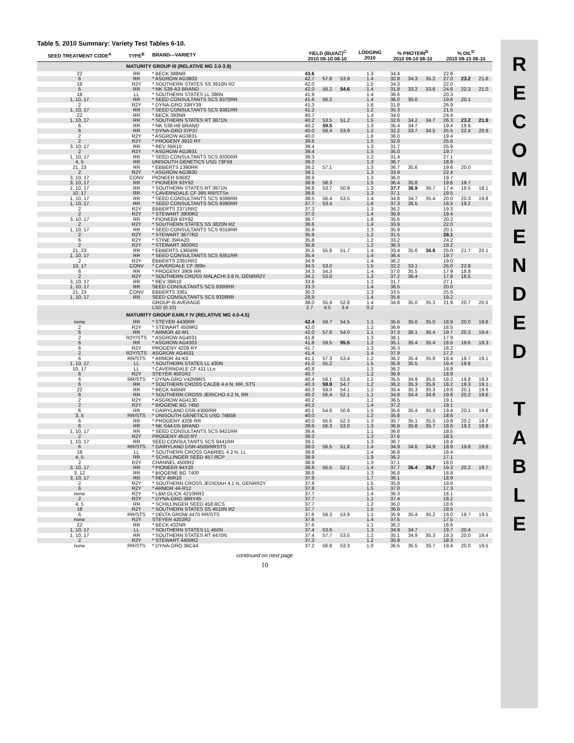Table 5. 2010 Summary: Variety Test Tables 6-10.
| SEED TREATMENT CODE<sup>A</sup> | TYPE<sup>B</sup> | BRAND—VARIETY | YIELD (BU/AC)<sup>C</sup> 2010 09-10 08-10 | | | LODGING 2010 | % PROTEIN<sup>D</sup> 2010 09-10 08-10 | | | % OIL<sup>D</sup> 2010 09-10 08-10 | | |
| --- | --- | --- | --- | --- | --- | --- | --- | --- | --- | --- | --- | --- |
| MATURITY GROUP III (RELATIVE MG 3.0-3.9) | | | | | | | | | | | | |
| 22 | RR | * BECK 388NR | 43.6 | | | 1.3 | 34.4 | | | 22.8 | | |
| 6 | RR | * ASGROW AG3803 | 42.7 | 57.8 | 53.9 | 1.4 | 32.8 | 34.3 | 35.2 | 27.0 | 23.2 | 21.6 |
| 18 | R2Y | * SOUTHERN STATES SS 3910N R2 | 42.0 | | | 1.5 | 34.3 | | | 22.0 | | |
| 6 | RR | * NK S39-A3 BRAND | 42.0 | 58.2 | 54.6 | 1.4 | 31.8 | 33.2 | 33.6 | 24.6 | 22.3 | 21.0 |
| 18 | LL | * SOUTHERN STATES LL 396N | 41.9 | | | 1.4 | 36.6 | | | 20.3 | | |
| 1, 10, 17 | RR | * SEED CONSULTANTS SCS 9370RR | 41.6 | 56.2 | | 1.4 | 36.0 | 35.0 | | 19.6 | 20.1 | |
| 2 | R2Y | * DYNA-GRO 33RY39 | 41.3 | | | 1.6 | 31.8 | | | 26.9 | | |
| 1, 10, 17 | RR | * SEED CONSULTANTS SCS 9381RR | 41.2 | | | 1.2 | 35.3 | | | 21.5 | | |
| 22 | RR | * BECK 393NR | 40.7 | | | 1.4 | 34.0 | | | 24.4 | | |
| 1, 10, 17 | RR | * SOUTHERN STATES RT 3871N | 40.2 | 53.5 | 51.2 | 1.5 | 32.6 | 34.2 | 34.7 | 26.3 | 23.2 | 21.9 |
| 6 | RR | * NK S38-H8 BRAND | 40.2 | 59.5 | | 1.3 | 35.4 | 34.7 | | 19.4 | 19.9 | |
| 6 | RR | * DYNA-GRO 37P37 | 40.0 | 58.4 | 53.9 | 1.2 | 32.2 | 33.7 | 34.5 | 25.5 | 22.4 | 20.9 |
| 2 | R2Y | * ASGROW AG3831 | 40.0 | | | 1.6 | 36.0 | | | 19.4 | | |
| 2 | R2Y | * PROGENY 3910 RY | 39.6 | | | 1.5 | 32.8 | | | 25.6 | | |
| 3, 10, 17 | RR | * REV 35R10 | 39.4 | | | 1.3 | 31.7 | | | 25.9 | | |
| 2 | R2Y | * ASGROW AG3931 | 39.4 | | | 1.5 | 35.0 | | | 19.7 | | |
| 1, 10, 17 | RR | * SEED CONSULTANTS SCS 9330RR | 39.3 | | | 1.2 | 31.4 | | | 27.1 | | |
| 4, 5 | RR | UNISOUTH GENETICS USG 73F59 | 39.2 | | | 1.3 | 36.7 | | | 18.9 | | |
| 21, 23 | RR | * EBBERTS 1390RR | 39.2 | 57.1 | | 1.3 | 36.7 | 35.6 | | 19.6 | 20.0 | |
| 2 | R2Y | * ASGROW AG3830 | 39.1 | | | 1.3 | 33.9 | | | 22.4 | | |
| 3, 10, 17 | CONV | PIONEER 93B82 | 38.9 | | | 1.3 | 36.0 | | | 19.7 | | |
| 3, 10, 17 | RR | * PIONEER 93Y92 | 38.9 | 58.3 | | 1.5 | 36.4 | 35.8 | | 19.6 | 19.7 | |
| 1, 10, 17 | RR | * SOUTHERN STATES RT 3971N | 38.8 | 53.7 | 50.8 | 1.3 | 37.7 | 36.9 | 36.7 | 17.4 | 18.5 | 18.1 |
| 10, 17 | RR | * CAVERNDALE CF 395 RR/STSn | 38.6 | | | 1.3 | 37.1 | | | 19.5 | | |
| 1, 10, 17 | RR | * SEED CONSULTANTS SCS 9398RR | 38.5 | 56.4 | 53.5 | 1.4 | 34.8 | 34.7 | 35.4 | 20.0 | 20.3 | 19.8 |
| 1, 10, 17 | RR | * SEED CONSULTANTS SCS 9390RR | 37.7 | 53.4 | | 1.6 | 37.3 | 36.5 | | 18.5 | 19.2 | |
| 2 | R2Y | EBBERTS 2371RR2 | 37.3 | | | 1.3 | 36.2 | | | 19.3 | | |
| 2 | R2Y | * STEWART 3800R2 | 37.0 | | | 1.4 | 36.9 | | | 19.4 | | |
| 3, 10, 17 | RR | * PIONEER 93Y82 | 36.7 | | | 1.8 | 35.6 | | | 20.2 | | |
| 2 | R2Y | * SOUTHERN STATES SS 3820N R2 | 36.6 | | | 1.4 | 33.9 | | | 22.0 | | |
| 1, 10, 17 | RR | * SEED CONSULTANTS SCS 9319RR | 35.9 | | | 1.3 | 35.9 | | | 20.1 | | |
| 2 | R2Y | * STEWART 3677R2 | 35.9 | | | 1.2 | 31.5 | | | 28.1 | | |
| 6 | R2Y | * STINE 39RA20 | 35.8 | | | 1.2 | 33.2 | | | 24.2 | | |
| 2 | R2Y | * STEWART 3600R2 | 35.8 | | | 1.2 | 36.3 | | | 19.2 | | |
| 21, 23 | RR | * EBBERTS 1365RR | 35.5 | 55.8 | 51.7 | 1.4 | 33.4 | 35.6 | 36.8 | 25.0 | 21.7 | 20.1 |
| 1, 10, 17 | RR | * SEED CONSULTANTS SCS 9351RR | 35.4 | | | 1.4 | 36.4 | | | 19.7 | | |
| 2 | R2Y | EBBERTS 2391RR2 | 34.9 | | | 1.4 | 36.2 | | | 19.0 | | |
| 10, 17 | CONV | * CAVERDALE CF 388n | 34.5 | 53.0 | | 1.5 | 32.2 | 33.1 | | 25.0 | 22.8 | |
| 6 | RR | * PROGENY 3909 RR | 34.3 | 54.3 | | 1.4 | 37.0 | 35.5 | | 17.9 | 18.8 | |
| 2 | R2Y | * SOUTHERN CROSS MALACHI 3.8 N, GENRR2Y | 34.1 | 53.0 | | 1.3 | 37.2 | 36.4 | | 17.8 | 18.5 | |
| 3, 10, 17 | RR | * REV 38R10 | 33.8 | | | 1.2 | 31.7 | | | 27.1 | | |
| 1, 10, 17 | RR | SEED CONSULTANTS SCS 9360RR | 33.3 | | | 1.4 | 36.5 | | | 20.0 | | |
| 21, 23 | CONV | EBBERTS 3361 | 30.3 | | | 1.3 | 33.5 | | | 25.5 | | |
| 1, 10, 17 | RR | SEED CONSULTANTS SCS 9328RR | 28.9 | | | 1.4 | 35.6 | | | 19.2 | | |
| | | GROUP III AVERAGE | 38.0 | 55.9 | 52.8 | 1.4 | 34.8 | 35.0 | 35.3 | 21.9 | 20.7 | 20.5 |
| | | LSD (0.10) | 2.7 | 4.5 | 3.4 | 0.2 | | | | | | |
| MATURITY GROUP EARLY IV (RELATIVE MG 4.0-4.5) | | | | | | | | | | | | |
| none | RR | * STEYER 4430RR | 42.4 | 59.7 | 54.5 | 1.1 | 35.6 | 35.0 | 35.0 | 18.9 | 20.0 | 19.6 |
| 2 | R2Y | * STEWART 4509R2 | 42.0 | | | 1.2 | 36.9 | | | 18.5 | | |
| 6 | RR | * ARMOR 42-M1 | 42.0 | 57.6 | 54.0 | 1.1 | 37.3 | 36.1 | 36.4 | 19.7 | 20.3 | 19.4 |
| 2 | R2Y/STS | * ASGROW AG4031 | 41.8 | | | 1.3 | 38.1 | | | 17.9 | | |
| 6 | RR | * ASGROW AG4303 | 41.8 | 59.5 | 55.5 | 1.2 | 35.1 | 35.4 | 35.4 | 18.6 | 19.6 | 19.3 |
| 6 | R2Y | PROGENY 4209 RY | 41.7 | | | 1.3 | 36.3 | | | 18.2 | | |
| 2 | R2Y/STS | ASGROW AG4531 | 41.4 | | | 1.4 | 37.9 | | | 17.2 | | |
| 6 | RR/STS | * ARMOR 44-K6 | 41.1 | 57.3 | 53.4 | 1.2 | 36.2 | 35.4 | 35.8 | 18.4 | 19.7 | 19.1 |
| 1, 10, 17 | LL | * SOUTHERN STATES LL 430N | 41.0 | 55.2 | | 1.5 | 35.9 | 35.5 | | 19.4 | 19.8 | |
| 10, 17 | LL | * CAVERNDALE CF 411 LLn | 40.8 | | | 1.3 | 36.2 | | | 18.8 | | |
| 6 | R2Y | STEYER 4501R2 | 40.7 | | | 1.2 | 36.9 | | | 18.9 | | |
| 6 | RR/STS | * DYNA-GRO V42N9RS | 40.4 | 58.1 | 53.8 | 1.2 | 35.5 | 34.9 | 35.0 | 19.2 | 19.8 | 19.3 |
| 6 | RR | * SOUTHERN CROSS CALEB 4.4 N, RR, STS | 40.3 | 59.9 | 54.7 | 1.2 | 36.2 | 35.3 | 35.6 | 18.2 | 19.3 | 19.1 |
| 22 | RR | * BECK 445NR | 40.3 | 59.0 | 54.1 | 1.2 | 35.4 | 35.3 | 35.3 | 19.8 | 20.1 | 19.6 |
| 6 | RR | * SOUTHERN CROSS JERICHO 4.2 N, RR | 40.2 | 56.4 | 52.1 | 1.1 | 34.8 | 34.4 | 34.6 | 19.8 | 20.2 | 19.6 |
| 2 | R2Y | * ASGROW AG4130 | 40.2 | | | 1.2 | 36.5 | | | 19.1 | | |
| 2 | R2Y | * BIOGENE BG 7450 | 40.2 | | | 1.4 | 37.2 | | | 19.1 | | |
| 6 | RR | * DAIRYLAND DSR-4300/RR | 40.1 | 54.6 | 50.8 | 1.5 | 35.6 | 35.4 | 35.3 | 19.4 | 20.1 | 19.8 |
| 3, 5 | RR/STS | * UNISOUTH GENETICS USG 74B58 | 40.0 | | | 1.2 | 35.8 | | | 18.6 | | |
| 6 | RR | * PROGENY 4206 RR | 40.0 | 55.6 | 52.3 | 1.3 | 35.7 | 35.1 | 35.5 | 19.8 | 20.2 | 19.7 |
| 6 | RR | * NK S44-D5 BRAND | 39.6 | 56.3 | 53.0 | 1.3 | 36.8 | 35.8 | 35.7 | 18.6 | 19.2 | 18.9 |
| 1, 10, 17 | RR | * SEED CONSULTANTS SCS 9421RR | 39.4 | | | 1.1 | 36.8 | | | 18.5 | | |
| 2 | R2Y | PROGENY 4510 RY | 39.3 | | | 1.3 | 37.6 | | | 18.5 | | |
| 1, 10, 17 | RR | SEED CONSULTANTS SCS 9441RR | 39.1 | | | 1.3 | 36.7 | | | 18.4 | | |
| 6 | RR/STS | * DAIRYLAND DSR-4500/RRSTS | 39.0 | 56.5 | 51.8 | 1.4 | 34.9 | 34.6 | 34.9 | 18.9 | 19.8 | 19.6 |
| 18 | LL | * SOUTHERN CROSS GABRIEL 4.2 N, LL | 38.9 | | | 1.4 | 36.8 | | | 18.4 | | |
| 4, 5 | RR | * SCHILLINGER SEED 457.RCP | 38.9 | | | 1.9 | 36.2 | | | 17.1 | | |
| 2 | R2Y | CHANNEL 4500R2 | 38.9 | | | 1.3 | 37.1 | | | 18.0 | | |
| 3, 10, 17 | RR | * PIONEER 94Y20 | 38.8 | 55.5 | 52.1 | 1.4 | 37.7 | 36.4 | 36.7 | 19.3 | 20.2 | 19.7 |
| 3, 12 | RR | * BIOGENE BG 7400 | 38.6 | | | 1.3 | 36.8 | | | 18.8 | | |
| 3, 10, 17 | RR | * REV 45R10 | 37.9 | | | 1.7 | 36.1 | | | 18.9 | | |
| 2 | R2Y | * SOUTHERN CROSS JEDIDIAH 4.1 N, GENRR2Y | 37.8 | | | 1.5 | 35.8 | | | 19.6 | | |
| 6 | R2Y | * ARMOR 44-R12 | 37.8 | | | 1.5 | 37.0 | | | 17.3 | | |
| none | R2Y | * L&M GLICK 4210RR2 | 37.7 | | | 1.4 | 36.3 | | | 18.1 | | |
| 2 | R2Y | * DYNA-GRO 38RY45 | 37.7 | | | 1.1 | 37.4 | | | 18.2 | | |
| 4, 5 | RR | * SCHILLINGER SEED 458.RCS | 37.7 | | | 1.2 | 36.0 | | | 18.6 | | |
| 18 | R2Y | * SOUTHERN STATES SS 4510N R2 | 37.7 | | | 1.5 | 36.8 | | | 19.5 | | |
| 6 | RR/STS | * DELTA GROW 4470 RR/STS | 37.6 | 58.3 | 53.9 | 1.1 | 35.9 | 35.4 | 35.2 | 19.0 | 19.7 | 19.5 |
| none | R2Y | STEYER 4202R2 | 37.6 | | | 1.4 | 37.5 | | | 17.5 | | |
| 22 | RR | * BECK 432NR | 37.6 | | | 1.1 | 36.2 | | | 18.6 | | |
| 1, 10, 17 | LL | * SOUTHERN STATES LL 450N | 37.4 | 53.6 | | 1.3 | 34.9 | 34.7 | | 19.7 | 20.4 | |
| 1, 10, 17 | RR | * SOUTHERN STATES RT 4470N | 37.4 | 57.7 | 53.5 | 1.2 | 35.1 | 34.9 | 35.3 | 19.3 | 20.0 | 19.4 |
| 2 | R2Y | * STEWART 4400R2 | 37.3 | | | 1.2 | 35.8 | | | 18.3 | | |
| none | RR/STS | * DYNA-GRO 36C44 | 37.2 | 56.8 | 53.3 | 1.0 | 36.5 | 35.5 | 35.7 | 19.4 | 20.0 | 19.5 |
continued on next page
10
R
E
C
O
M
M
E
N
D
E
D
T
A
B
L
E